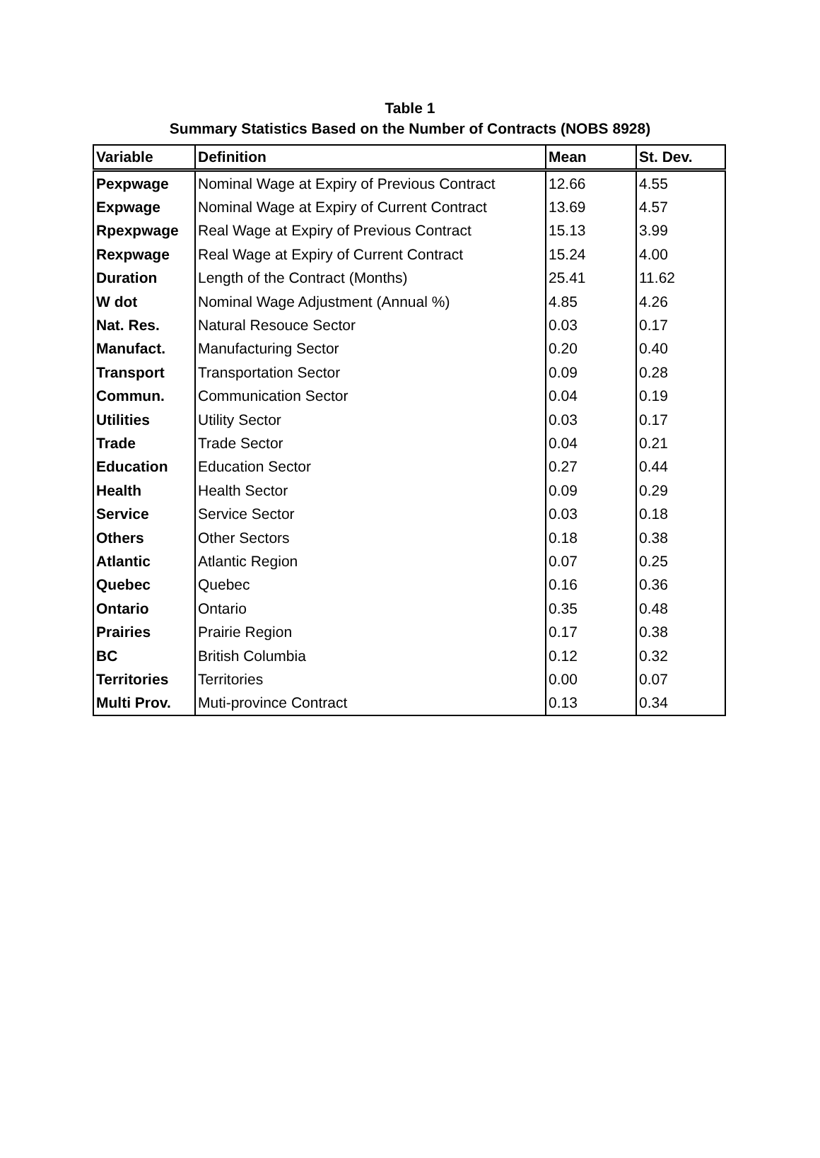Table 1
Summary Statistics Based on the Number of Contracts (NOBS 8928)
| Variable | Definition | Mean | St. Dev. |
| --- | --- | --- | --- |
| Pexpwage | Nominal Wage at Expiry of Previous Contract | 12.66 | 4.55 |
| Expwage | Nominal Wage at Expiry of Current Contract | 13.69 | 4.57 |
| Rpexpwage | Real Wage at Expiry of Previous Contract | 15.13 | 3.99 |
| Rexpwage | Real Wage at Expiry of Current Contract | 15.24 | 4.00 |
| Duration | Length of the Contract (Months) | 25.41 | 11.62 |
| W dot | Nominal Wage Adjustment (Annual %) | 4.85 | 4.26 |
| Nat. Res. | Natural Resouce Sector | 0.03 | 0.17 |
| Manufact. | Manufacturing Sector | 0.20 | 0.40 |
| Transport | Transportation Sector | 0.09 | 0.28 |
| Commun. | Communication Sector | 0.04 | 0.19 |
| Utilities | Utility Sector | 0.03 | 0.17 |
| Trade | Trade Sector | 0.04 | 0.21 |
| Education | Education Sector | 0.27 | 0.44 |
| Health | Health Sector | 0.09 | 0.29 |
| Service | Service Sector | 0.03 | 0.18 |
| Others | Other Sectors | 0.18 | 0.38 |
| Atlantic | Atlantic Region | 0.07 | 0.25 |
| Quebec | Quebec | 0.16 | 0.36 |
| Ontario | Ontario | 0.35 | 0.48 |
| Prairies | Prairie Region | 0.17 | 0.38 |
| BC | British Columbia | 0.12 | 0.32 |
| Territories | Territories | 0.00 | 0.07 |
| Multi Prov. | Muti-province Contract | 0.13 | 0.34 |